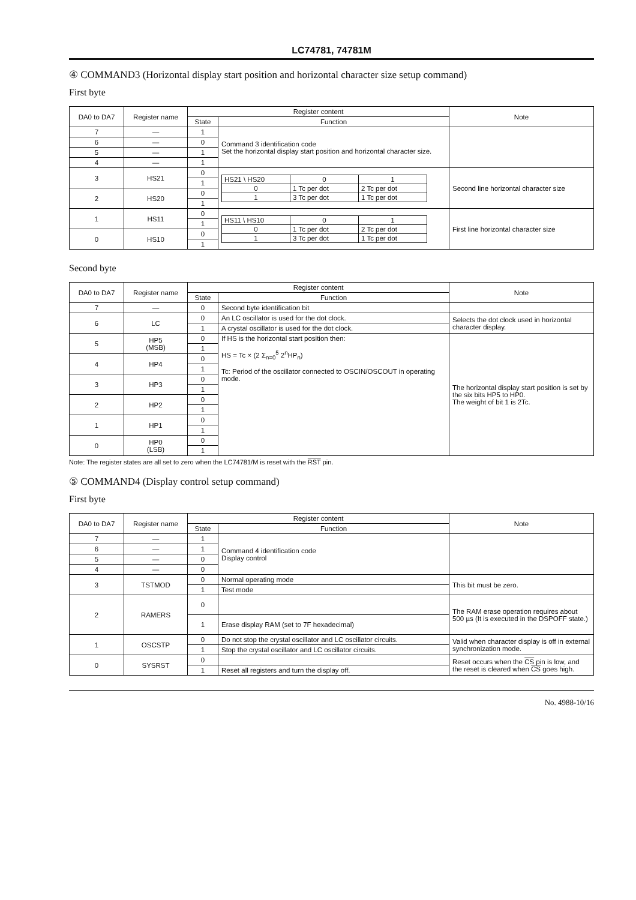LC74781, 74781M
④ COMMAND3 (Horizontal display start position and horizontal character size setup command)
First byte
| DA0 to DA7 | Register name | Register content | | Note |
| --- | --- | --- | --- | --- |
| | | State | Function | |
| 7 | — | 1 | Command 3 identification code Set the horizontal display start position and horizontal character size. | |
| 6 | — | 0 | | |
| 5 | — | 1 | | |
| 4 | — | 1 | | |
| 3 | HS21 | 0 | / HS21 \ HS20 / 0 / 1 / / 0 / 1 Tc per dot / 2 Tc per dot / / 1 / 3 Tc per dot / 1 Tc per dot / | Second line horizontal character size |
| | | 1 | | |
| 2 | HS20 | 0 | | |
| | | 1 | | |
| 1 | HS11 | 0 | / HS11 \ HS10 / 0 / 1 / / 0 / 1 Tc per dot / 2 Tc per dot / / 1 / 3 Tc per dot / 1 Tc per dot / | First line horizontal character size |
| | | 1 | | |
| 0 | HS10 | 0 | | |
| | | 1 | | |
Second byte
| DA0 to DA7 | Register name | Register content | | Note |
| --- | --- | --- | --- | --- |
| | | State | Function | |
| 7 | — | 0 | Second byte identification bit | |
| 6 | LC | 0 | An LC oscillator is used for the dot clock. | Selects the dot clock used in horizontal character display. |
| | | 1 | A crystal oscillator is used for the dot clock. | |
| 5 | HP5 (MSB) | 0 | If HS is the horizontal start position then: HS = Tc × (2 Σ<sub>n=0</sub><sup>5</sup> 2<sup>n</sup>HP<sub>n</sub>) Tc: Period of the oscillator connected to OSCIN/OSCOUT in operating mode. | The horizontal display start position is set by the six bits HP5 to HP0. The weight of bit 1 is 2Tc. |
| | | 1 | | |
| 4 | HP4 | 0 | | |
| | | 1 | | |
| 3 | HP3 | 0 | | |
| | | 1 | | |
| 2 | HP2 | 0 | | |
| | | 1 | | |
| 1 | HP1 | 0 | | |
| | | 1 | | |
| 0 | HP0 (LSB) | 0 | | |
| | | 1 | | |
Note: The register states are all set to zero when the LC74781/M is reset with the RST pin.
⑤ COMMAND4 (Display control setup command)
First byte
| DA0 to DA7 | Register name | Register content | | Note |
| --- | --- | --- | --- | --- |
| | | State | Function | |
| 7 | — | 1 | Command 4 identification code Display control | |
| 6 | — | 1 | | |
| 5 | — | 0 | | |
| 4 | — | 0 | | |
| 3 | TSTMOD | 0 | Normal operating mode | This bit must be zero. |
| | | 1 | Test mode | |
| 2 | RAMERS | 0 | | The RAM erase operation requires about 500 µs (It is executed in the DSPOFF state.) |
| | | 1 | Erase display RAM (set to 7F hexadecimal) | |
| 1 | OSCSTP | 0 | Do not stop the crystal oscillator and LC oscillator circuits. | Valid when character display is off in external synchronization mode. |
| | | 1 | Stop the crystal oscillator and LC oscillator circuits. | |
| 0 | SYSRST | 0 | | Reset occurs when the CS pin is low, and the reset is cleared when CS goes high. |
| | | 1 | Reset all registers and turn the display off. | |
No. 4988-10/16